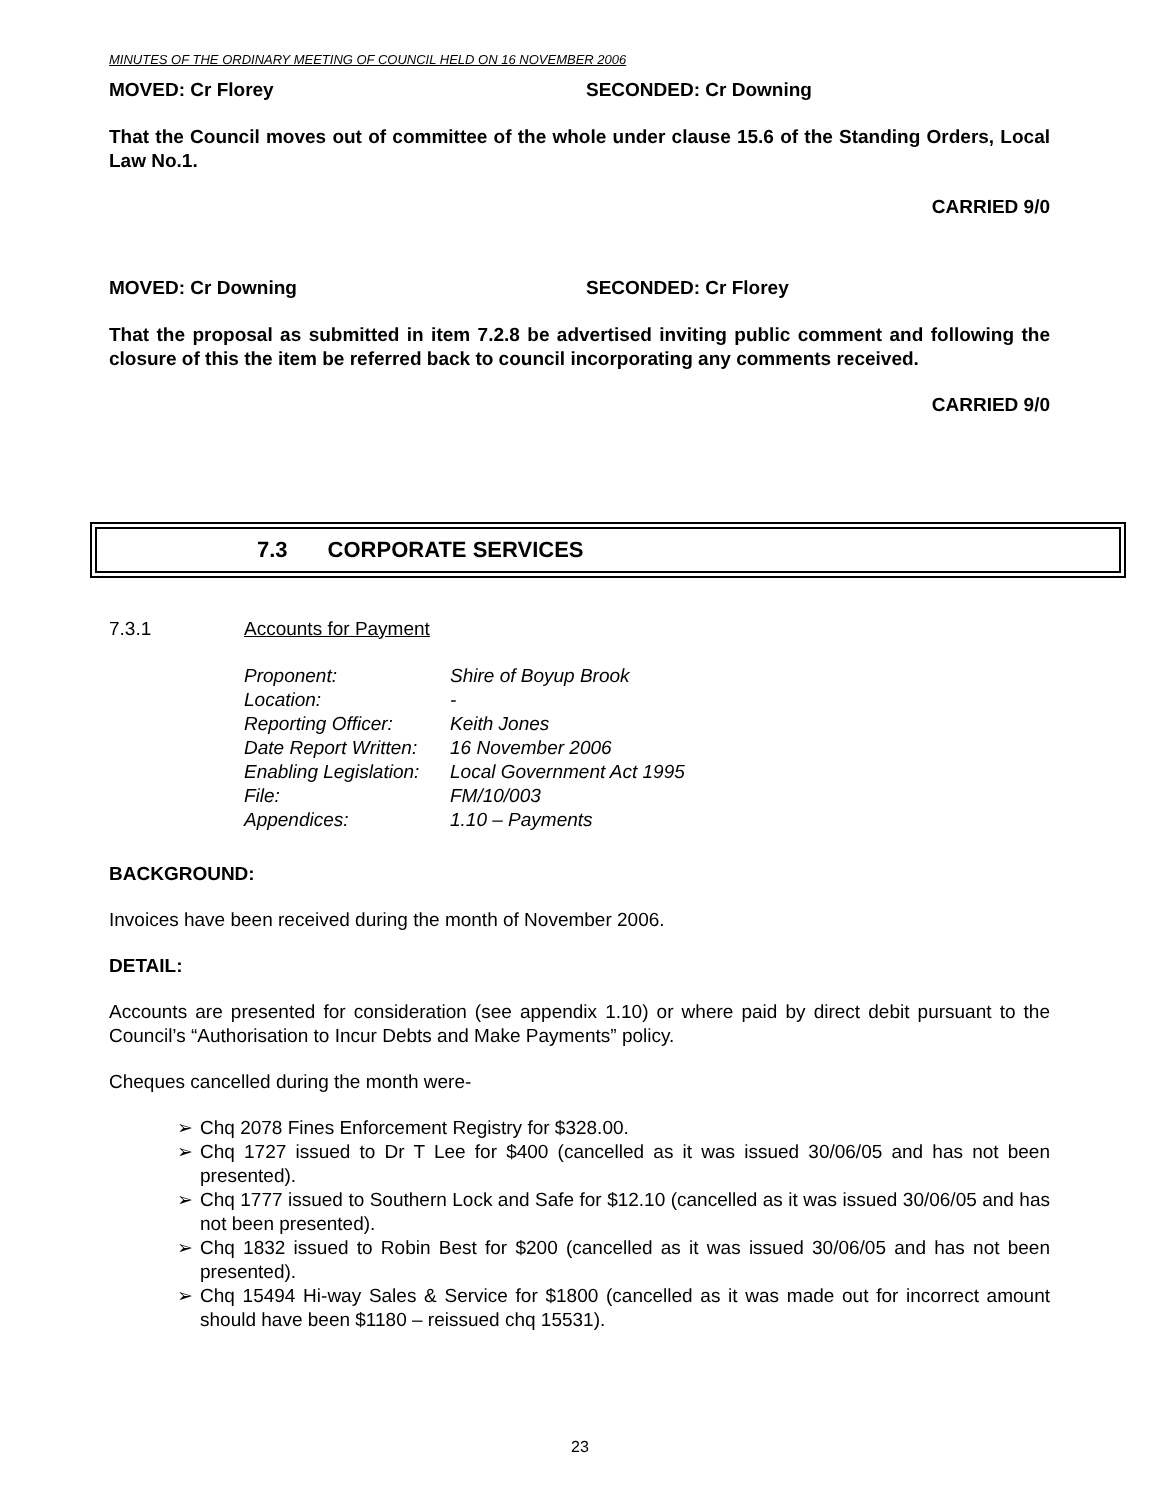MINUTES OF THE ORDINARY MEETING OF COUNCIL HELD ON 16 NOVEMBER 2006
MOVED: Cr Florey SECONDED: Cr Downing
That the Council moves out of committee of the whole under clause 15.6 of the Standing Orders, Local Law No.1.
CARRIED 9/0
MOVED: Cr Downing SECONDED: Cr Florey
That the proposal as submitted in item 7.2.8 be advertised inviting public comment and following the closure of this the item be referred back to council incorporating any comments received.
CARRIED 9/0
7.3 CORPORATE SERVICES
7.3.1 Accounts for Payment
| Proponent: | Shire of Boyup Brook |
| Location: | - |
| Reporting Officer: | Keith Jones |
| Date Report Written: | 16 November 2006 |
| Enabling Legislation: | Local Government Act 1995 |
| File: | FM/10/003 |
| Appendices: | 1.10 – Payments |
BACKGROUND:
Invoices have been received during the month of November 2006.
DETAIL:
Accounts are presented for consideration (see appendix 1.10) or where paid by direct debit pursuant to the Council’s “Authorisation to Incur Debts and Make Payments” policy.
Cheques cancelled during the month were-
➢ Chq 2078 Fines Enforcement Registry for $328.00.
➢ Chq 1727 issued to Dr T Lee for $400 (cancelled as it was issued 30/06/05 and has not been presented).
➢ Chq 1777 issued to Southern Lock and Safe for $12.10 (cancelled as it was issued 30/06/05 and has not been presented).
➢ Chq 1832 issued to Robin Best for $200 (cancelled as it was issued 30/06/05 and has not been presented).
➢ Chq 15494 Hi-way Sales & Service for $1800 (cancelled as it was made out for incorrect amount should have been $1180 – reissued chq 15531).
23